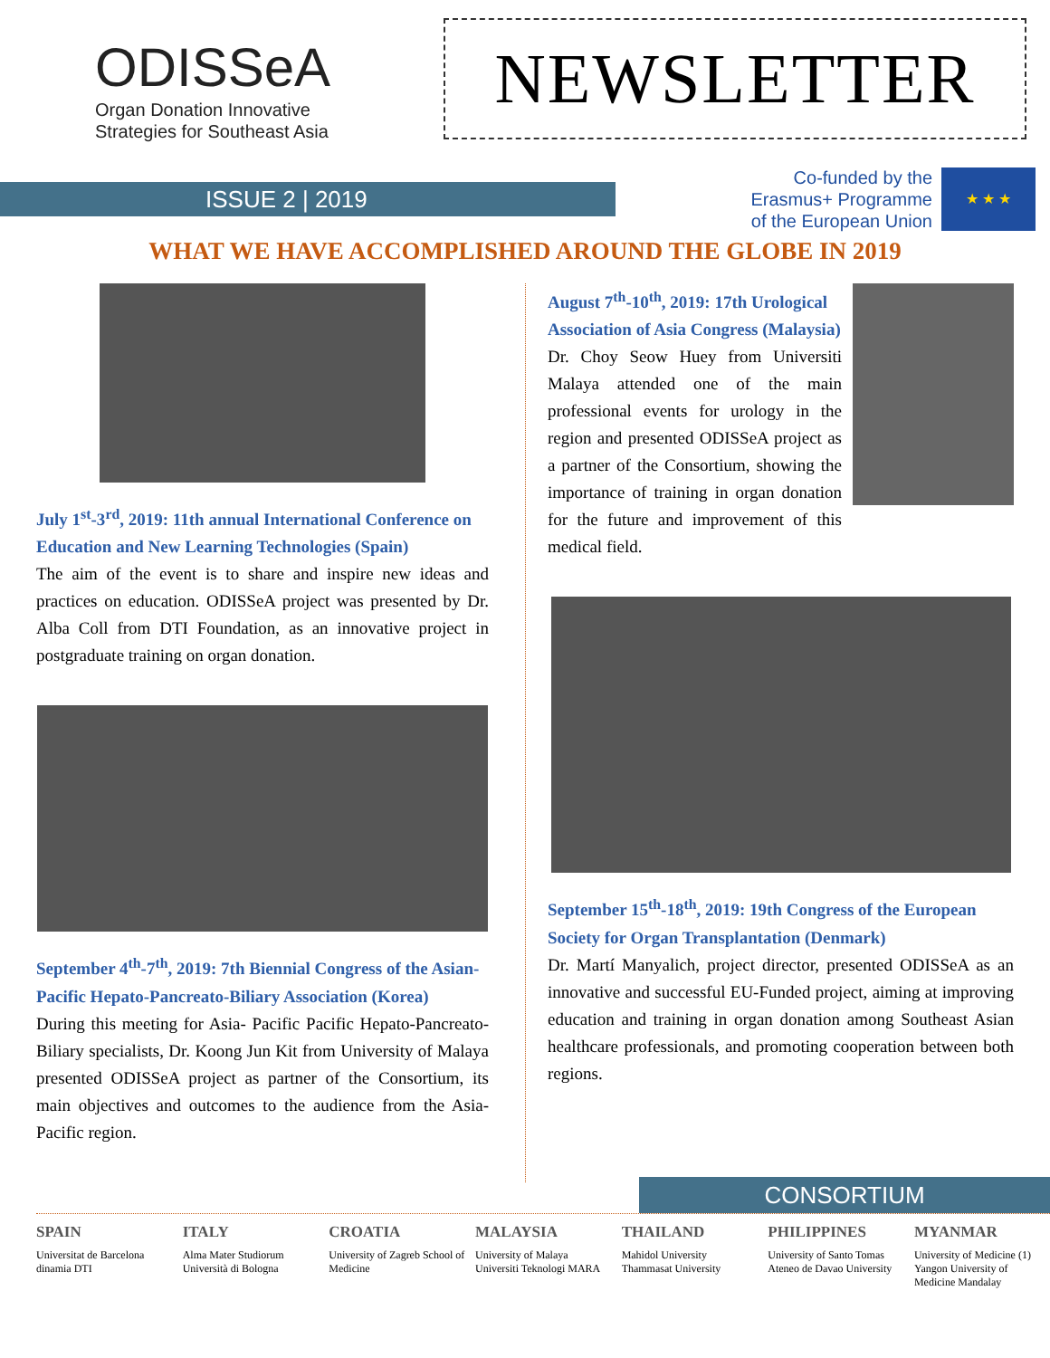ODISSeA
Organ Donation Innovative
Strategies for Southeast Asia
NEWSLETTER
ISSUE 2 | 2019
Co-funded by the
Erasmus+ Programme
of the European Union
★ ★ ★
WHAT WE HAVE ACCOMPLISHED AROUND THE GLOBE IN 2019
July 1<sup>st</sup>-3<sup>rd</sup>, 2019: 11th annual International Conference on Education and New Learning Technologies (Spain)
The aim of the event is to share and inspire new ideas and practices on education. ODISSeA project was presented by Dr. Alba Coll from DTI Foundation, as an innovative project in postgraduate training on organ donation.
September 4<sup>th</sup>-7<sup>th</sup>, 2019: 7th Biennial Congress of the Asian-Pacific Hepato-Pancreato-Biliary Association (Korea)
During this meeting for Asia- Pacific Pacific Hepato-Pancreato-Biliary specialists, Dr. Koong Jun Kit from University of Malaya presented ODISSeA project as partner of the Consortium, its main objectives and outcomes to the audience from the Asia-Pacific region.
August 7<sup>th</sup>-10<sup>th</sup>, 2019: 17th Urological Association of Asia Congress (Malaysia)
Dr. Choy Seow Huey from Universiti Malaya attended one of the main professional events for urology in the region and presented ODISSeA project as a partner of the Consortium, showing the importance of training in organ donation for the future and improvement of this medical field.
September 15<sup>th</sup>-18<sup>th</sup>, 2019: 19th Congress of the European Society for Organ Transplantation (Denmark)
Dr. Martí Manyalich, project director, presented ODISSeA as an innovative and successful EU-Funded project, aiming at improving education and training in organ donation among Southeast Asian healthcare professionals, and promoting cooperation between both regions.
CONSORTIUM
SPAIN
Universitat de Barcelona dinamia DTI
ITALY
Alma Mater Studiorum Università di Bologna
CROATIA
University of Zagreb School of Medicine
MALAYSIA
University of Malaya Universiti Teknologi MARA
THAILAND
Mahidol University Thammasat University
PHILIPPINES
University of Santo Tomas Ateneo de Davao University
MYANMAR
University of Medicine (1) Yangon University of Medicine Mandalay